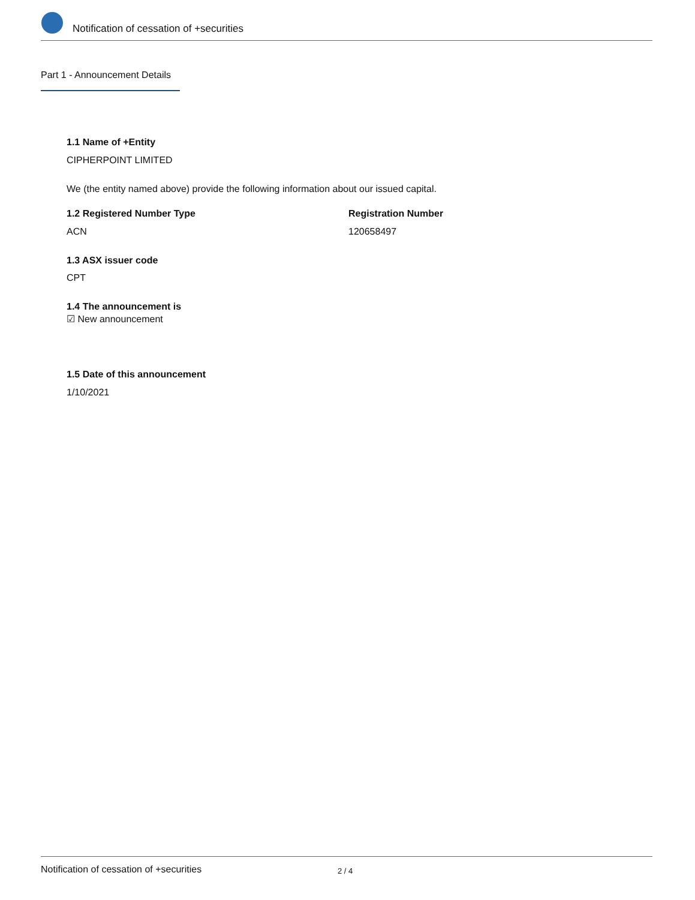Notification of cessation of +securities
Part 1 - Announcement Details
1.1 Name of +Entity
CIPHERPOINT LIMITED
We (the entity named above) provide the following information about our issued capital.
1.2 Registered Number Type Registration Number
ACN 120658497
1.3 ASX issuer code
CPT
1.4 The announcement is
☑ New announcement
1.5 Date of this announcement
1/10/2021
Notification of cessation of +securities
2 / 4